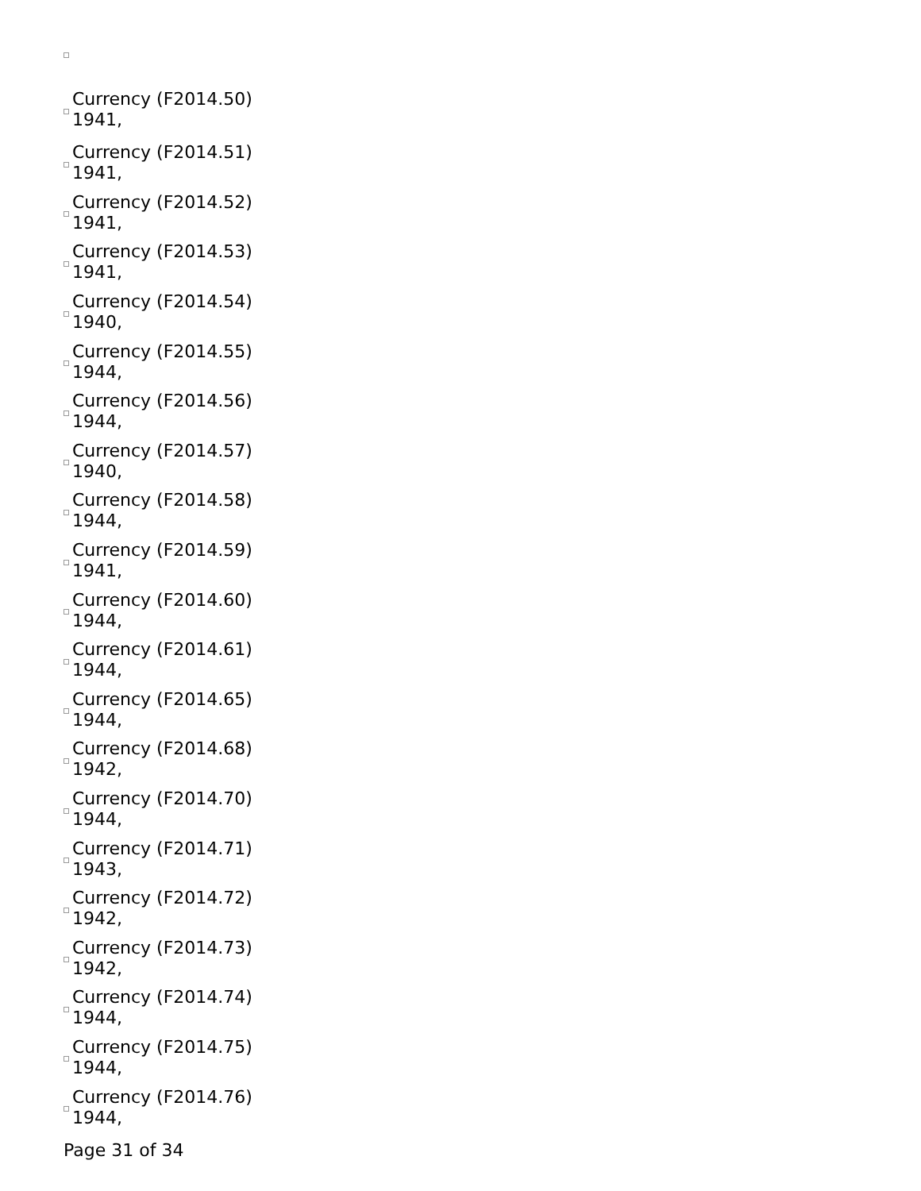Currency (F2014.50)
1941,
Currency (F2014.51)
1941,
Currency (F2014.52)
1941,
Currency (F2014.53)
1941,
Currency (F2014.54)
1940,
Currency (F2014.55)
1944,
Currency (F2014.56)
1944,
Currency (F2014.57)
1940,
Currency (F2014.58)
1944,
Currency (F2014.59)
1941,
Currency (F2014.60)
1944,
Currency (F2014.61)
1944,
Currency (F2014.65)
1944,
Currency (F2014.68)
1942,
Currency (F2014.70)
1944,
Currency (F2014.71)
1943,
Currency (F2014.72)
1942,
Currency (F2014.73)
1942,
Currency (F2014.74)
1944,
Currency (F2014.75)
1944,
Currency (F2014.76)
1944,
Page 31 of 34